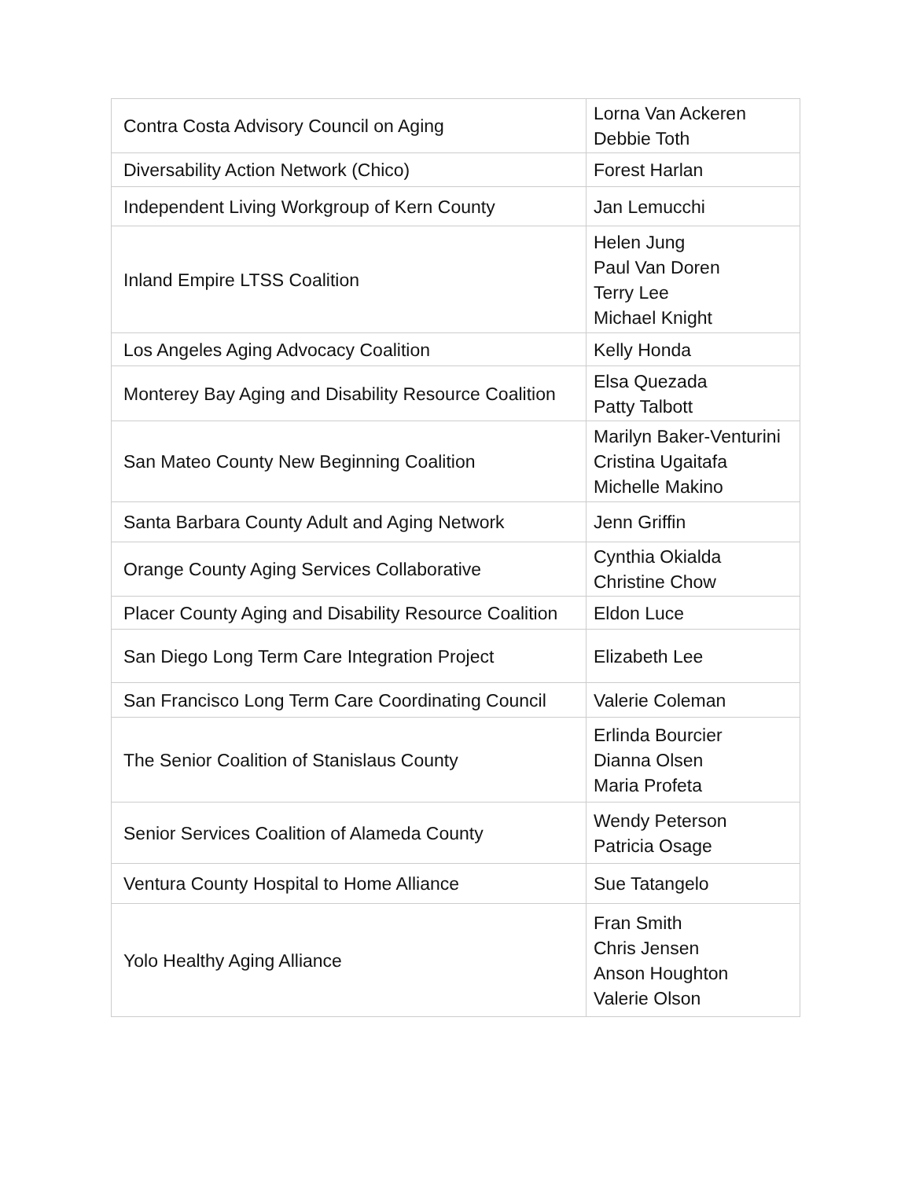| Contra Costa Advisory Council on Aging | Lorna Van Ackeren Debbie Toth |
| Diversability Action Network (Chico) | Forest Harlan |
| Independent Living Workgroup of Kern County | Jan Lemucchi |
| Inland Empire LTSS Coalition | Helen Jung Paul Van Doren Terry Lee Michael Knight |
| Los Angeles Aging Advocacy Coalition | Kelly Honda |
| Monterey Bay Aging and Disability Resource Coalition | Elsa Quezada Patty Talbott |
| San Mateo County New Beginning Coalition | Marilyn Baker-Venturini Cristina Ugaitafa Michelle Makino |
| Santa Barbara County Adult and Aging Network | Jenn Griffin |
| Orange County Aging Services Collaborative | Cynthia Okialda Christine Chow |
| Placer County Aging and Disability Resource Coalition | Eldon Luce |
| San Diego Long Term Care Integration Project | Elizabeth Lee |
| San Francisco Long Term Care Coordinating Council | Valerie Coleman |
| The Senior Coalition of Stanislaus County | Erlinda Bourcier Dianna Olsen Maria Profeta |
| Senior Services Coalition of Alameda County | Wendy Peterson Patricia Osage |
| Ventura County Hospital to Home Alliance | Sue Tatangelo |
| Yolo Healthy Aging Alliance | Fran Smith Chris Jensen Anson Houghton Valerie Olson |